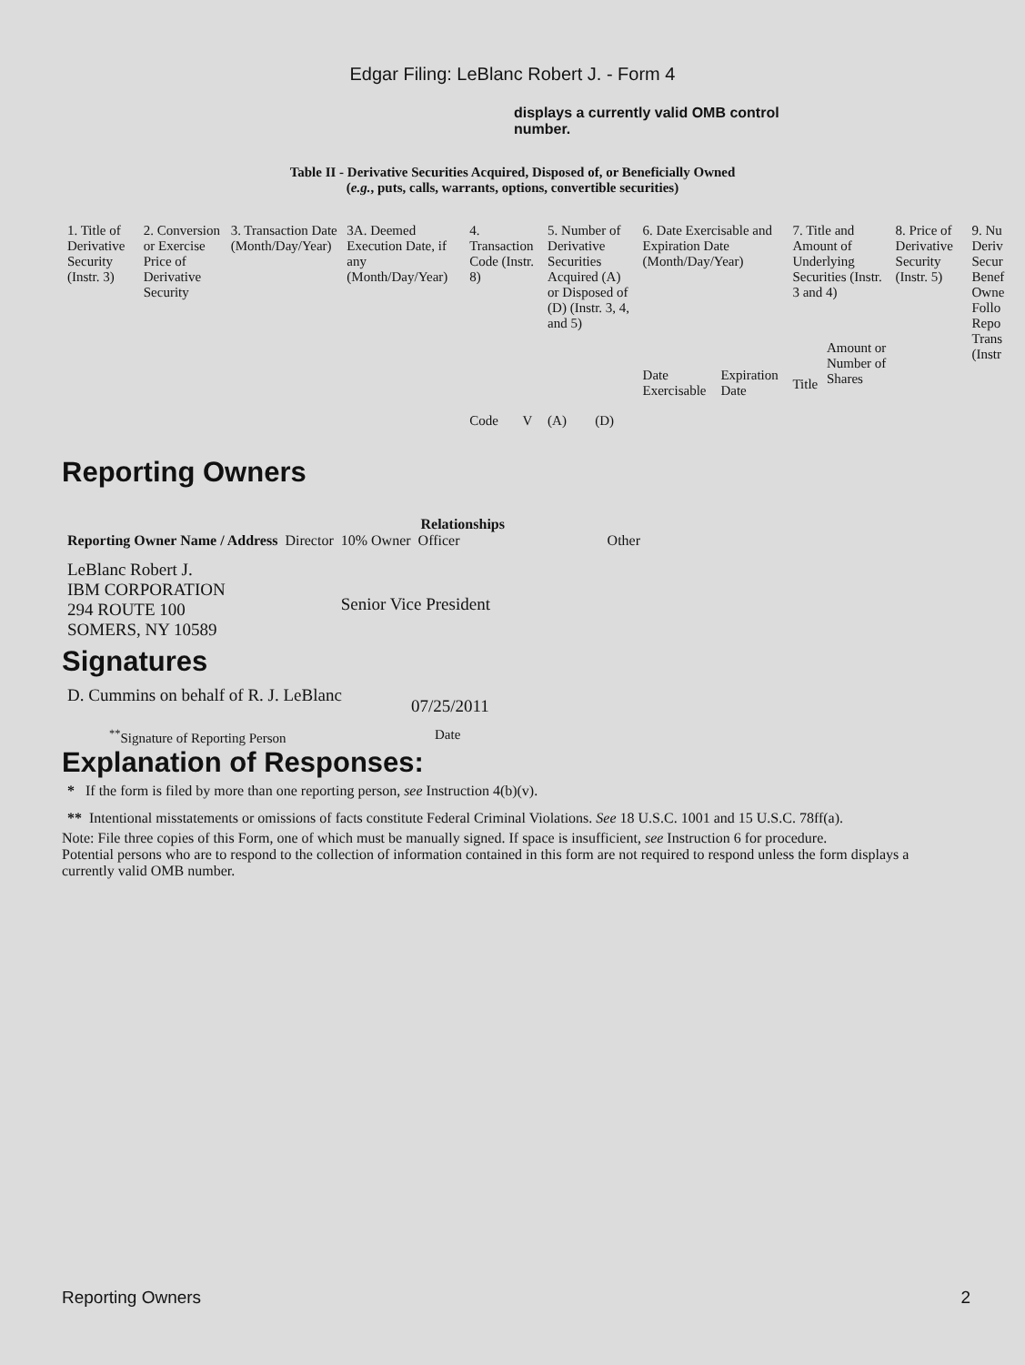Edgar Filing: LeBlanc Robert J. - Form 4
displays a currently valid OMB control number.
Table II - Derivative Securities Acquired, Disposed of, or Beneficially Owned
(e.g., puts, calls, warrants, options, convertible securities)
| 1. Title of Derivative Security (Instr. 3) | 2. Conversion or Exercise Price of Derivative Security | 3. Transaction Date (Month/Day/Year) | 3A. Deemed Execution Date, if any (Month/Day/Year) | 4. Transaction Code (Instr. 8) | | 5. Number of Derivative Securities Acquired (A) or Disposed of (D) (Instr. 3, 4, and 5) | | 6. Date Exercisable and Expiration Date (Month/Day/Year) | | 7. Title and Amount of Underlying Securities (Instr. 3 and 4) | | 8. Price of Derivative Security (Instr. 5) | 9. Nu Deriv Secur Benef Owne Follo Repo Trans (Instr |
| | | | | Code | V | (A) | (D) | Date Exercisable | Expiration Date | Title | Amount or Number of Shares | | |
Reporting Owners
| Reporting Owner Name / Address | Relationships | | | |
| --- | --- | --- | --- | --- |
| | Director | 10% Owner | Officer | Other |
| LeBlanc Robert J. IBM CORPORATION 294 ROUTE 100 SOMERS, NY 10589 | | Senior Vice President | | |
Signatures
| D. Cummins on behalf of R. J. LeBlanc | 07/25/2011 |
| <sup>**</sup> Signature of Reporting Person | Date |
Explanation of Responses:
* If the form is filed by more than one reporting person, see Instruction 4(b)(v).
** Intentional misstatements or omissions of facts constitute Federal Criminal Violations. See 18 U.S.C. 1001 and 15 U.S.C. 78ff(a).
Note: File three copies of this Form, one of which must be manually signed. If space is insufficient, see Instruction 6 for procedure.
Potential persons who are to respond to the collection of information contained in this form are not required to respond unless the form displays a currently valid OMB number.
Reporting Owners 2